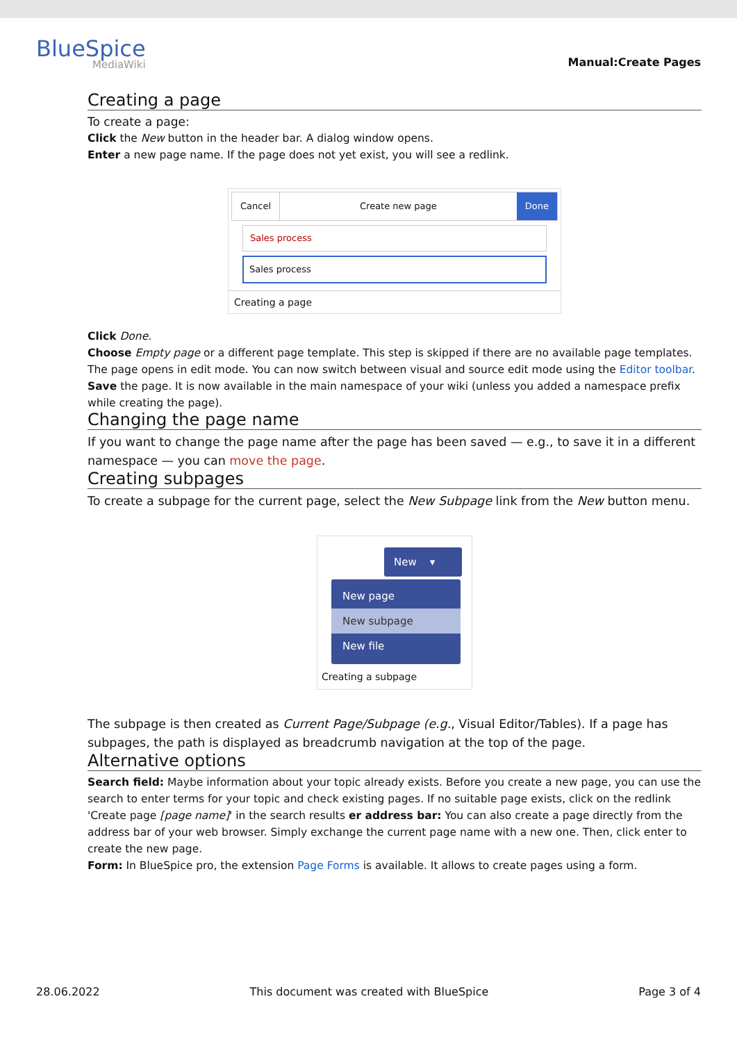BlueSpice
MediaWiki
Manual:Create Pages
Creating a page
To create a page:
Click the New button in the header bar. A dialog window opens.
Enter a new page name. If the page does not yet exist, you will see a redlink.
Cancel Create new page Done
Sales process
Sales process
Creating a page
Click Done.
Choose Empty page or a different page template. This step is skipped if there are no available page templates. The page opens in edit mode. You can now switch between visual and source edit mode using the Editor toolbar.
Save the page. It is now available in the main namespace of your wiki (unless you added a namespace prefix while creating the page).
Changing the page name
If you want to change the page name after the page has been saved — e.g., to save it in a different namespace — you can move the page.
Creating subpages
To create a subpage for the current page, select the New Subpage link from the New button menu.
New ▾
New page
New subpage
New file
Creating a subpage
The subpage is then created as Current Page/Subpage (e.g., Visual Editor/Tables). If a page has subpages, the path is displayed as breadcrumb navigation at the top of the page.
Alternative options
Search field: Maybe information about your topic already exists. Before you create a new page, you can use the search to enter terms for your topic and check existing pages. If no suitable page exists, click on the redlink 'Create page [page name]' in the search results er address bar: You can also create a page directly from the address bar of your web browser. Simply exchange the current page name with a new one. Then, click enter to create the new page.
Form: In BlueSpice pro, the extension Page Forms is available. It allows to create pages using a form.
28.06.2022 This document was created with BlueSpice Page 3 of 4